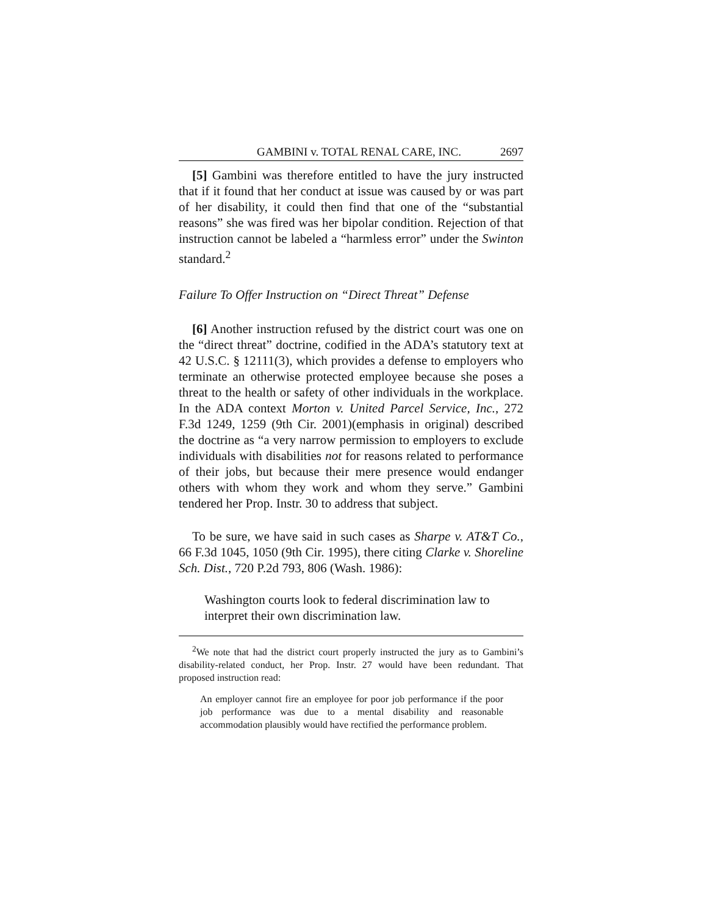GAMBINI v. TOTAL RENAL CARE, INC. 2697
[5] Gambini was therefore entitled to have the jury instructed that if it found that her conduct at issue was caused by or was part of her disability, it could then find that one of the “substantial reasons” she was fired was her bipolar condition. Rejection of that instruction cannot be labeled a “harmless error” under the Swinton standard.<sup>2</sup>
Failure To Offer Instruction on “Direct Threat” Defense
[6] Another instruction refused by the district court was one on the “direct threat” doctrine, codified in the ADA’s statutory text at 42 U.S.C. § 12111(3), which provides a defense to employers who terminate an otherwise protected employee because she poses a threat to the health or safety of other individuals in the workplace. In the ADA context Morton v. United Parcel Service, Inc., 272 F.3d 1249, 1259 (9th Cir. 2001)(emphasis in original) described the doctrine as “a very narrow permission to employers to exclude individuals with disabilities not for reasons related to performance of their jobs, but because their mere presence would endanger others with whom they work and whom they serve.” Gambini tendered her Prop. Instr. 30 to address that subject.
To be sure, we have said in such cases as Sharpe v. AT&T Co., 66 F.3d 1045, 1050 (9th Cir. 1995), there citing Clarke v. Shoreline Sch. Dist., 720 P.2d 793, 806 (Wash. 1986):
Washington courts look to federal discrimination law to interpret their own discrimination law.
<sup>2</sup> We note that had the district court properly instructed the jury as to Gambini’s disability-related conduct, her Prop. Instr. 27 would have been redundant. That proposed instruction read:
An employer cannot fire an employee for poor job performance if the poor job performance was due to a mental disability and reasonable accommodation plausibly would have rectified the performance problem.